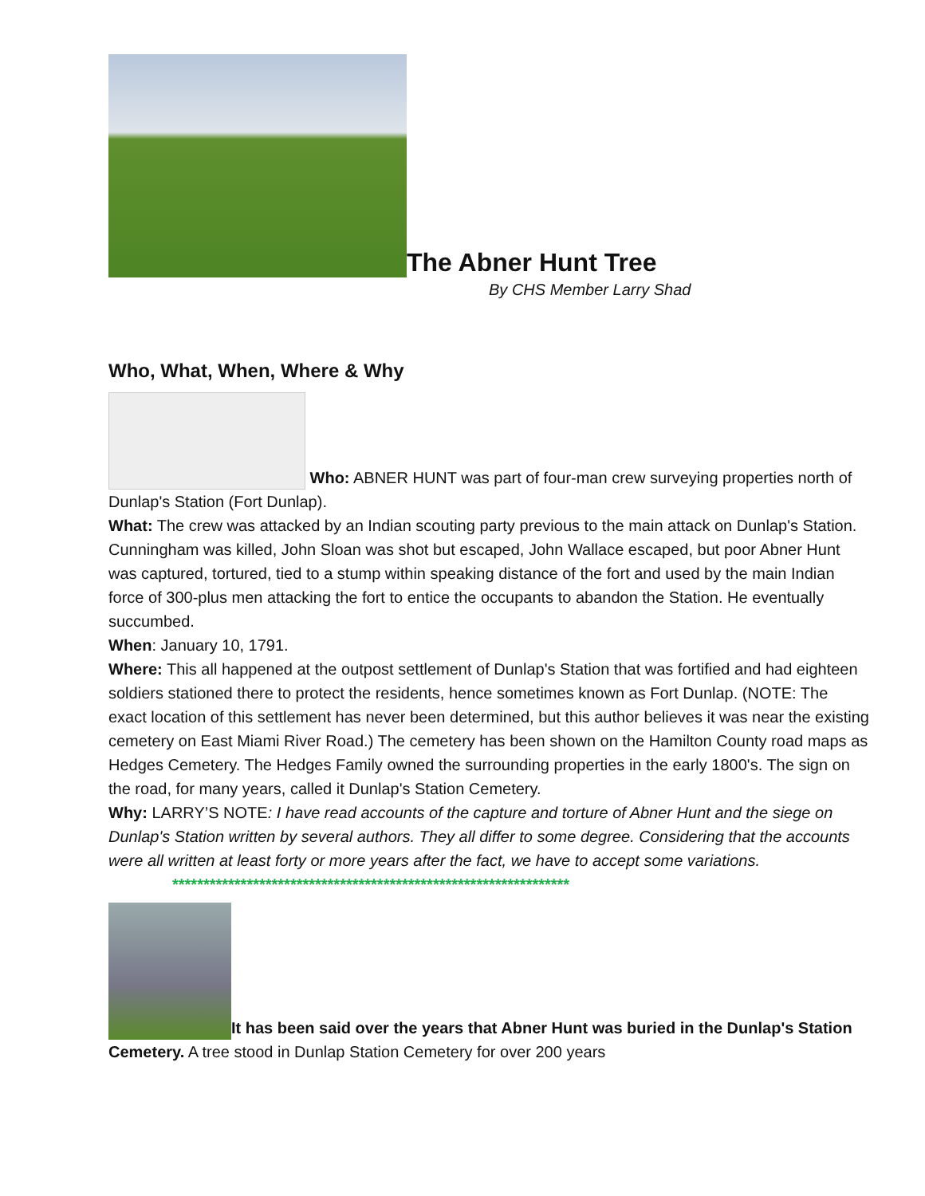The Abner Hunt Tree
By CHS Member Larry Shad
Who, What, When, Where & Why
Who: ABNER HUNT was part of four-man crew surveying properties north of Dunlap's Station (Fort Dunlap).
What: The crew was attacked by an Indian scouting party previous to the main attack on Dunlap's Station. Cunningham was killed, John Sloan was shot but escaped, John Wallace escaped, but poor Abner Hunt was captured, tortured, tied to a stump within speaking distance of the fort and used by the main Indian force of 300-plus men attacking the fort to entice the occupants to abandon the Station. He eventually succumbed.
When: January 10, 1791.
Where: This all happened at the outpost settlement of Dunlap's Station that was fortified and had eighteen soldiers stationed there to protect the residents, hence sometimes known as Fort Dunlap. (NOTE: The exact location of this settlement has never been determined, but this author believes it was near the existing cemetery on East Miami River Road.) The cemetery has been shown on the Hamilton County road maps as Hedges Cemetery. The Hedges Family owned the surrounding properties in the early 1800's. The sign on the road, for many years, called it Dunlap's Station Cemetery.
Why: LARRY’S NOTE: I have read accounts of the capture and torture of Abner Hunt and the siege on Dunlap's Station written by several authors. They all differ to some degree. Considering that the accounts were all written at least forty or more years after the fact, we have to accept some variations.
****************************************************************
It has been said over the years that Abner Hunt was buried in the Dunlap's Station Cemetery. A tree stood in Dunlap Station Cemetery for over 200 years